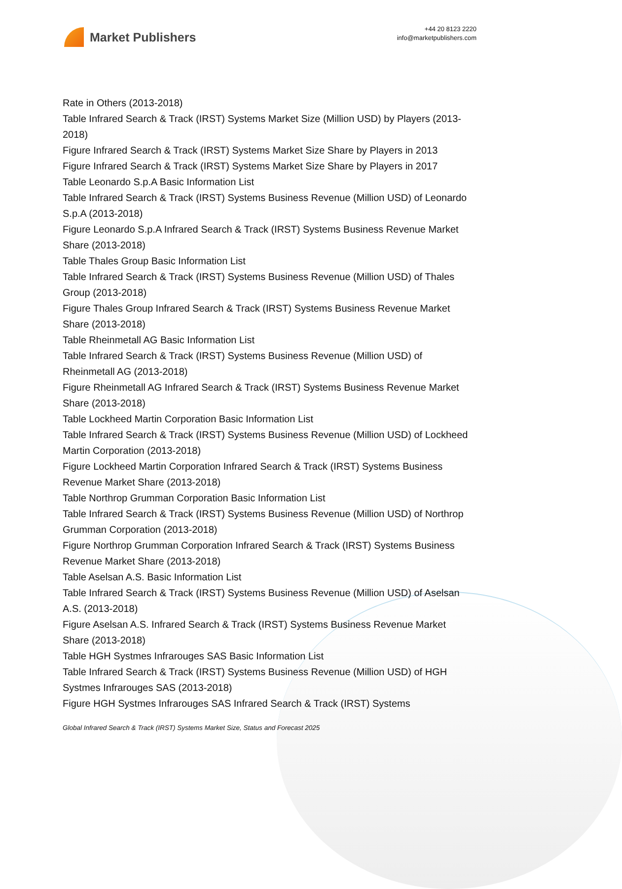Market Publishers
+44 20 8123 2220
info@marketpublishers.com
Rate in Others (2013-2018)
Table Infrared Search & Track (IRST) Systems Market Size (Million USD) by Players (2013-2018)
Figure Infrared Search & Track (IRST) Systems Market Size Share by Players in 2013
Figure Infrared Search & Track (IRST) Systems Market Size Share by Players in 2017
Table Leonardo S.p.A Basic Information List
Table Infrared Search & Track (IRST) Systems Business Revenue (Million USD) of Leonardo S.p.A (2013-2018)
Figure Leonardo S.p.A Infrared Search & Track (IRST) Systems Business Revenue Market Share (2013-2018)
Table Thales Group Basic Information List
Table Infrared Search & Track (IRST) Systems Business Revenue (Million USD) of Thales Group (2013-2018)
Figure Thales Group Infrared Search & Track (IRST) Systems Business Revenue Market Share (2013-2018)
Table Rheinmetall AG Basic Information List
Table Infrared Search & Track (IRST) Systems Business Revenue (Million USD) of Rheinmetall AG (2013-2018)
Figure Rheinmetall AG Infrared Search & Track (IRST) Systems Business Revenue Market Share (2013-2018)
Table Lockheed Martin Corporation Basic Information List
Table Infrared Search & Track (IRST) Systems Business Revenue (Million USD) of Lockheed Martin Corporation (2013-2018)
Figure Lockheed Martin Corporation Infrared Search & Track (IRST) Systems Business Revenue Market Share (2013-2018)
Table Northrop Grumman Corporation Basic Information List
Table Infrared Search & Track (IRST) Systems Business Revenue (Million USD) of Northrop Grumman Corporation (2013-2018)
Figure Northrop Grumman Corporation Infrared Search & Track (IRST) Systems Business Revenue Market Share (2013-2018)
Table Aselsan A.S. Basic Information List
Table Infrared Search & Track (IRST) Systems Business Revenue (Million USD) of Aselsan A.S. (2013-2018)
Figure Aselsan A.S. Infrared Search & Track (IRST) Systems Business Revenue Market Share (2013-2018)
Table HGH Systmes Infrarouges SAS Basic Information List
Table Infrared Search & Track (IRST) Systems Business Revenue (Million USD) of HGH Systmes Infrarouges SAS (2013-2018)
Figure HGH Systmes Infrarouges SAS Infrared Search & Track (IRST) Systems
Global Infrared Search & Track (IRST) Systems Market Size, Status and Forecast 2025